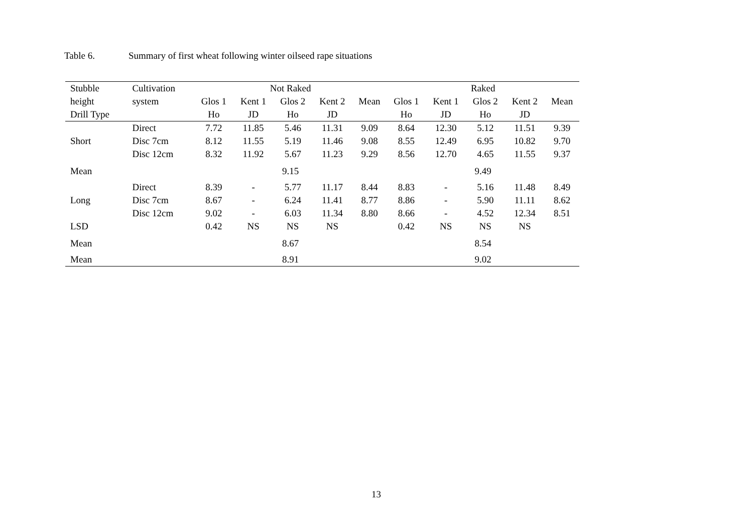Table 6. Summary of first wheat following winter oilseed rape situations
| Stubble | Cultivation | Not Raked | | | | | Raked | | | | |
| --- | --- | --- | --- | --- | --- | --- | --- | --- | --- | --- | --- |
| height | system | Glos 1 | Kent 1 | Glos 2 | Kent 2 | Mean | Glos 1 | Kent 1 | Glos 2 | Kent 2 | Mean |
| Drill Type | | Ho | JD | Ho | JD | | Ho | JD | Ho | JD | |
| | Direct | 7.72 | 11.85 | 5.46 | 11.31 | 9.09 | 8.64 | 12.30 | 5.12 | 11.51 | 9.39 |
| Short | Disc 7cm | 8.12 | 11.55 | 5.19 | 11.46 | 9.08 | 8.55 | 12.49 | 6.95 | 10.82 | 9.70 |
| | Disc 12cm | 8.32 | 11.92 | 5.67 | 11.23 | 9.29 | 8.56 | 12.70 | 4.65 | 11.55 | 9.37 |
| Mean | | 9.15 | | | | | 9.49 | | | | |
| | Direct | 8.39 | - | 5.77 | 11.17 | 8.44 | 8.83 | - | 5.16 | 11.48 | 8.49 |
| Long | Disc 7cm | 8.67 | - | 6.24 | 11.41 | 8.77 | 8.86 | - | 5.90 | 11.11 | 8.62 |
| | Disc 12cm | 9.02 | - | 6.03 | 11.34 | 8.80 | 8.66 | - | 4.52 | 12.34 | 8.51 |
| LSD | | 0.42 | NS | NS | NS | | 0.42 | NS | NS | NS | |
| Mean | | 8.67 | | | | | 8.54 | | | | |
| Mean | | 8.91 | | | | | 9.02 | | | | |
13